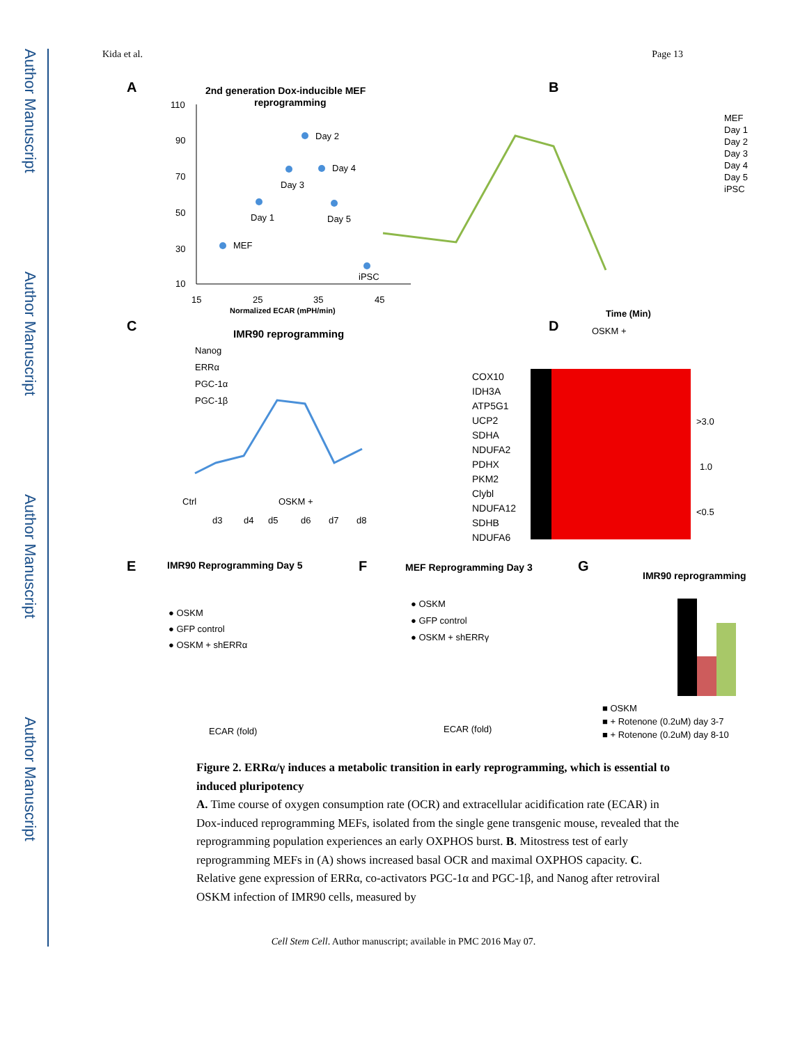Author Manuscript
Author Manuscript
Author Manuscript
Author Manuscript
Kida et al. Page 13
A
2nd generation Dox-inducible MEF
reprogramming
110
90
70
50
30
10
15
25
35
45
Normalized ECAR (mPH/min)
MEF
Day 1
Day 3
Day 2
Day 4
Day 5
iPSC
C
IMR90 reprogramming
Nanog
ERRα
PGC-1α
PGC-1β
Ctrl
OSKM +
d3
d4
d5
d6
d7
d8
B
MEF
Day 1
Day 2
Day 3
Day 4
Day 5
iPSC
Time (Min)
D
OSKM +
COX10
IDH3A
ATP5G1
UCP2
SDHA
NDUFA2
PDHX
PKM2
Clybl
NDUFA12
SDHB
NDUFA6
>3.0
1.0
<0.5
E
IMR90 Reprogramming Day 5
● OSKM
● GFP control
● OSKM + shERRα
ECAR (fold)
F
MEF Reprogramming Day 3
● OSKM
● GFP control
● OSKM + shERRγ
ECAR (fold)
G
IMR90 reprogramming
■ OSKM
■ + Rotenone (0.2uM) day 3-7
■ + Rotenone (0.2uM) day 8-10
Figure 2. ERRα/γ induces a metabolic transition in early reprogramming, which is essential to induced pluripotency
A. Time course of oxygen consumption rate (OCR) and extracellular acidification rate (ECAR) in Dox-induced reprogramming MEFs, isolated from the single gene transgenic mouse, revealed that the reprogramming population experiences an early OXPHOS burst. B. Mitostress test of early reprogramming MEFs in (A) shows increased basal OCR and maximal OXPHOS capacity. C. Relative gene expression of ERRα, co-activators PGC-1α and PGC-1β, and Nanog after retroviral OSKM infection of IMR90 cells, measured by
Cell Stem Cell. Author manuscript; available in PMC 2016 May 07.